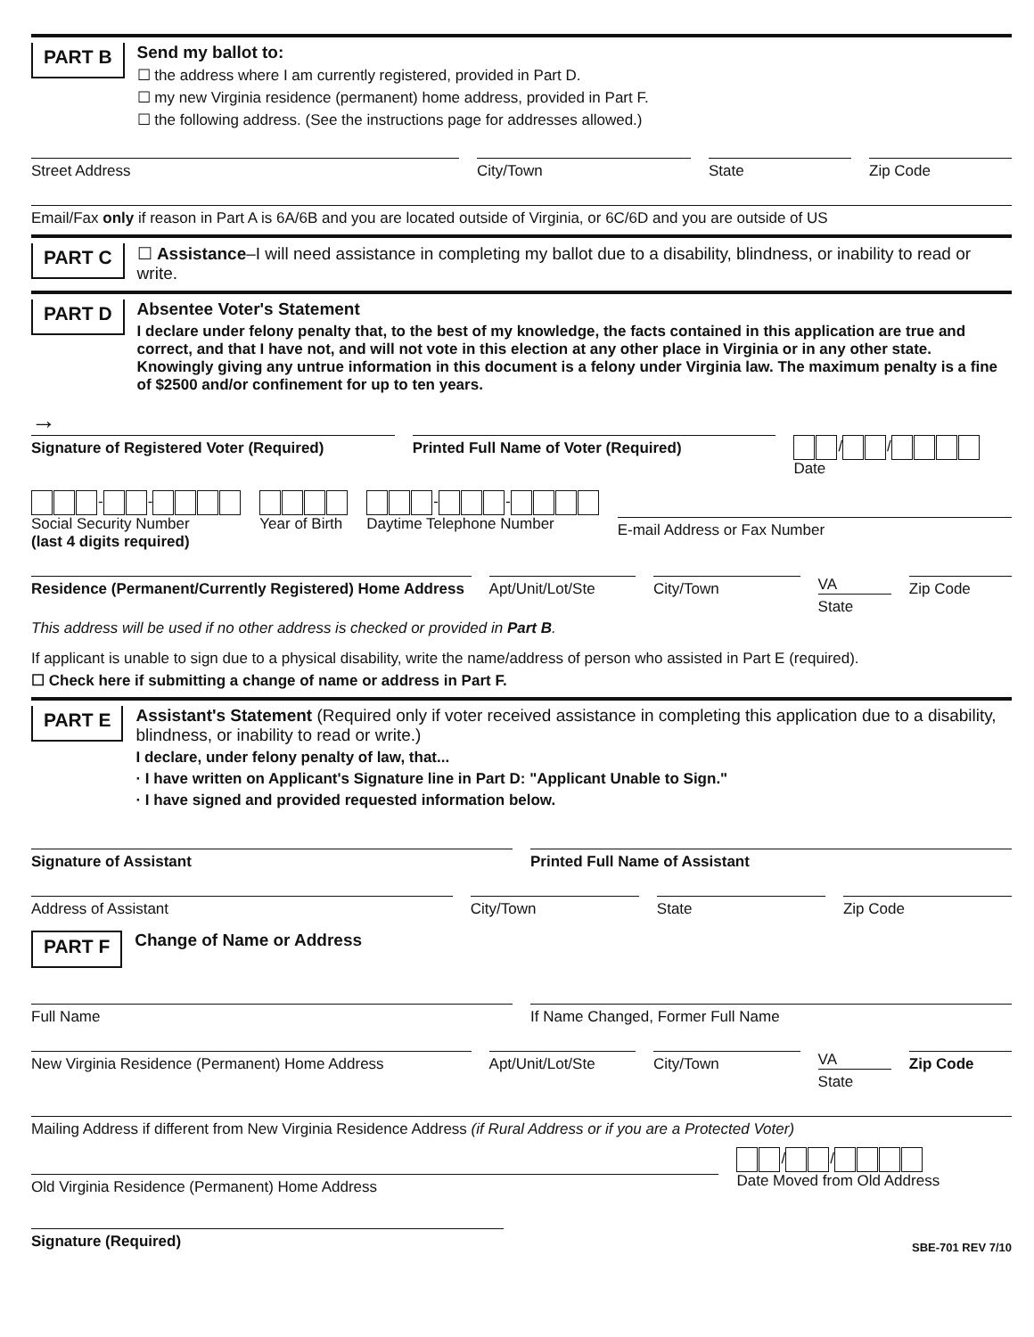PART B
Send my ballot to:
☐ the address where I am currently registered, provided in Part D.
☐ my new Virginia residence (permanent) home address, provided in Part F.
☐ the following address. (See the instructions page for addresses allowed.)
Street Address City/Town State Zip Code
Email/Fax only if reason in Part A is 6A/6B and you are located outside of Virginia, or 6C/6D and you are outside of US
PART C
☐ Assistance–I will need assistance in completing my ballot due to a disability, blindness, or inability to read or write.
PART D
Absentee Voter's Statement
I declare under felony penalty that, to the best of my knowledge, the facts contained in this application are true and correct, and that I have not, and will not vote in this election at any other place in Virginia or in any other state. Knowingly giving any untrue information in this document is a felony under Virginia law. The maximum penalty is a fine of $2500 and/or confinement for up to ten years.
→
Signature of Registered Voter (Required)
Printed Full Name of Voter (Required)
/ /
Date
- -
Social Security Number
(last 4 digits required)
Year of Birth - -
Daytime Telephone Number
E-mail Address or Fax Number
Residence (Permanent/Currently Registered) Home Address
Apt/Unit/Lot/Ste City/Town
VA
State
Zip Code
This address will be used if no other address is checked or provided in Part B.
If applicant is unable to sign due to a physical disability, write the name/address of person who assisted in Part E (required).
☐ Check here if submitting a change of name or address in Part F.
PART E
Assistant's Statement (Required only if voter received assistance in completing this application due to a disability, blindness, or inability to read or write.)
I declare, under felony penalty of law, that...
· I have written on Applicant's Signature line in Part D: "Applicant Unable to Sign."
· I have signed and provided requested information below.
Signature of Assistant Printed Full Name of Assistant
Address of Assistant City/Town State Zip Code
PART F
Change of Name or Address
Full Name If Name Changed, Former Full Name
New Virginia Residence (Permanent) Home Address
Apt/Unit/Lot/Ste City/Town
VA
State
Zip Code
Mailing Address if different from New Virginia Residence Address (if Rural Address or if you are a Protected Voter)
Old Virginia Residence (Permanent) Home Address
/ /
Date Moved from Old Address
Signature (Required)
SBE-701 REV 7/10